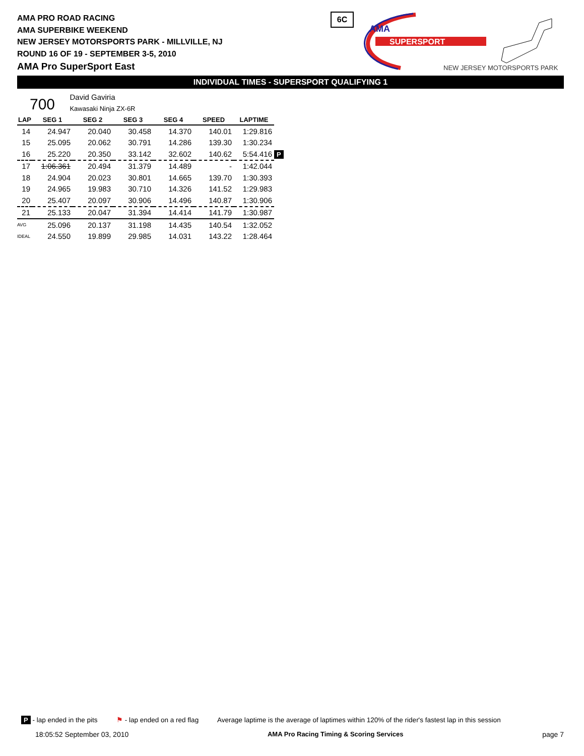AMA PRO ROAD RACING
AMA SUPERBIKE WEEKEND
NEW JERSEY MOTORSPORTS PARK - MILLVILLE, NJ
ROUND 16 OF 19 - SEPTEMBER 3-5, 2010
AMA Pro SuperSport East
6C
AMA
SUPERSPORT
NEW JERSEY MOTORSPORTS PARK
INDIVIDUAL TIMES - SUPERSPORT QUALIFYING 1
700 David Gaviria
Kawasaki Ninja ZX-6R
| LAP | SEG 1 | SEG 2 | SEG 3 | SEG 4 | SPEED | LAPTIME | |
| --- | --- | --- | --- | --- | --- | --- | --- |
| 14 | 24.947 | 20.040 | 30.458 | 14.370 | 140.01 | 1:29.816 | |
| 15 | 25.095 | 20.062 | 30.791 | 14.286 | 139.30 | 1:30.234 | |
| 16 | 25.220 | 20.350 | 33.142 | 32.602 | 140.62 | 5:54.416 | P |
| 17 | 1:06.361 | 20.494 | 31.379 | 14.489 | - | 1:42.044 | |
| 18 | 24.904 | 20.023 | 30.801 | 14.665 | 139.70 | 1:30.393 | |
| 19 | 24.965 | 19.983 | 30.710 | 14.326 | 141.52 | 1:29.983 | |
| 20 | 25.407 | 20.097 | 30.906 | 14.496 | 140.87 | 1:30.906 | |
| 21 | 25.133 | 20.047 | 31.394 | 14.414 | 141.79 | 1:30.987 | |
| AVG | 25.096 | 20.137 | 31.198 | 14.435 | 140.54 | 1:32.052 | |
| IDEAL | 24.550 | 19.899 | 29.985 | 14.031 | 143.22 | 1:28.464 | |
P - lap ended in the pits ⚑ - lap ended on a red flag Average laptime is the average of laptimes within 120% of the rider's fastest lap in this session
18:05:52 September 03, 2010 AMA Pro Racing Timing & Scoring Services page 7